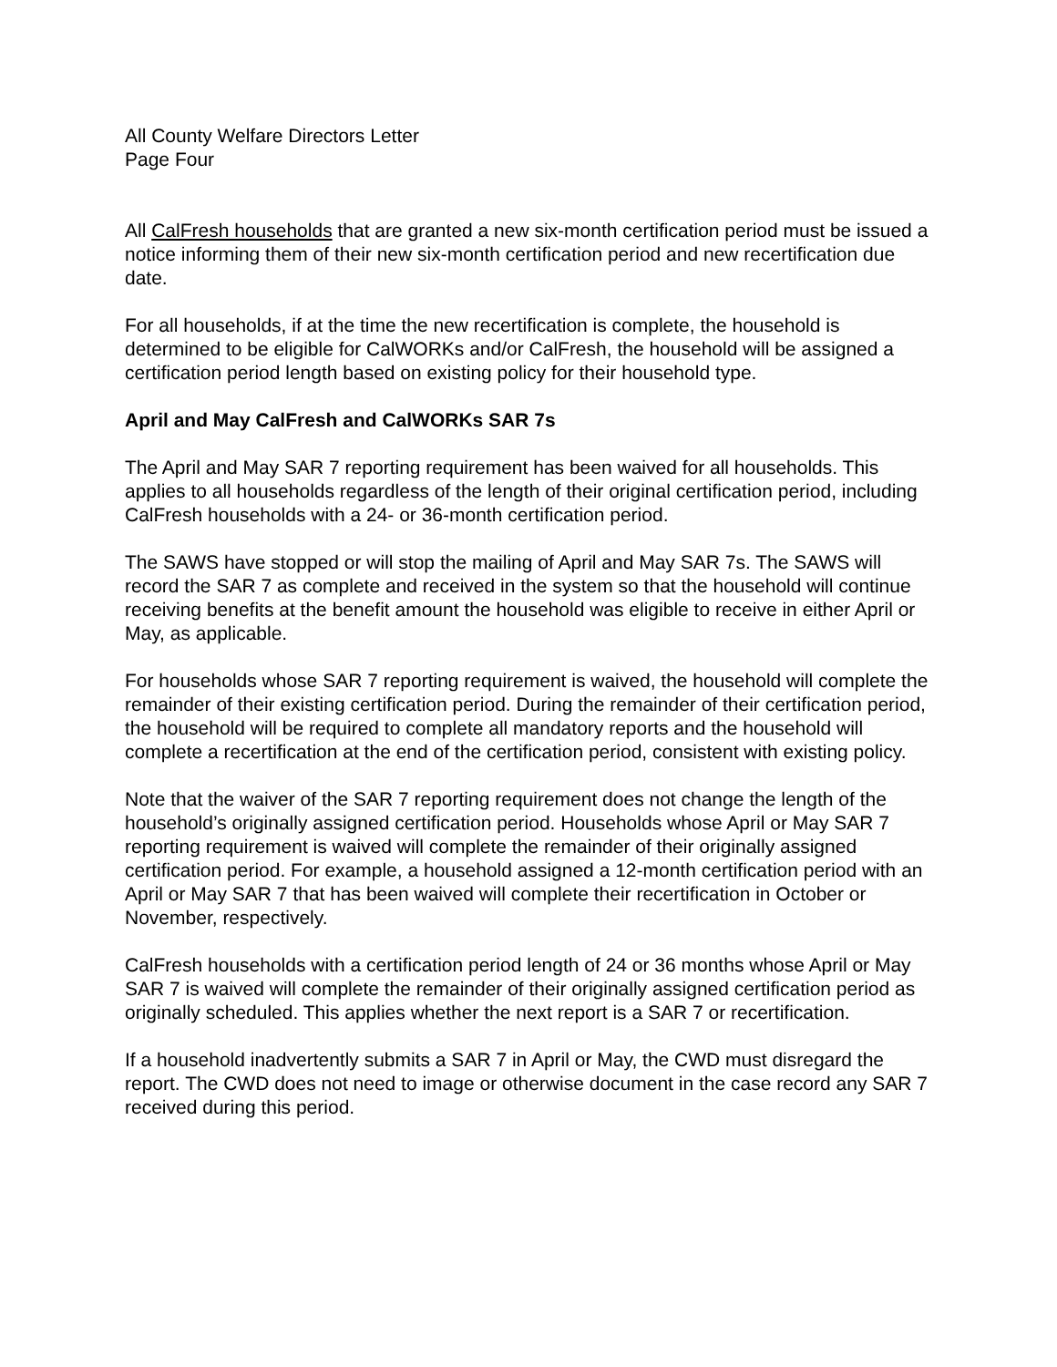All County Welfare Directors Letter
Page Four
All CalFresh households that are granted a new six-month certification period must be issued a notice informing them of their new six-month certification period and new recertification due date.
For all households, if at the time the new recertification is complete, the household is determined to be eligible for CalWORKs and/or CalFresh, the household will be assigned a certification period length based on existing policy for their household type.
April and May CalFresh and CalWORKs SAR 7s
The April and May SAR 7 reporting requirement has been waived for all households. This applies to all households regardless of the length of their original certification period, including CalFresh households with a 24- or 36-month certification period.
The SAWS have stopped or will stop the mailing of April and May SAR 7s. The SAWS will record the SAR 7 as complete and received in the system so that the household will continue receiving benefits at the benefit amount the household was eligible to receive in either April or May, as applicable.
For households whose SAR 7 reporting requirement is waived, the household will complete the remainder of their existing certification period. During the remainder of their certification period, the household will be required to complete all mandatory reports and the household will complete a recertification at the end of the certification period, consistent with existing policy.
Note that the waiver of the SAR 7 reporting requirement does not change the length of the household’s originally assigned certification period. Households whose April or May SAR 7 reporting requirement is waived will complete the remainder of their originally assigned certification period. For example, a household assigned a 12-month certification period with an April or May SAR 7 that has been waived will complete their recertification in October or November, respectively.
CalFresh households with a certification period length of 24 or 36 months whose April or May SAR 7 is waived will complete the remainder of their originally assigned certification period as originally scheduled. This applies whether the next report is a SAR 7 or recertification.
If a household inadvertently submits a SAR 7 in April or May, the CWD must disregard the report. The CWD does not need to image or otherwise document in the case record any SAR 7 received during this period.